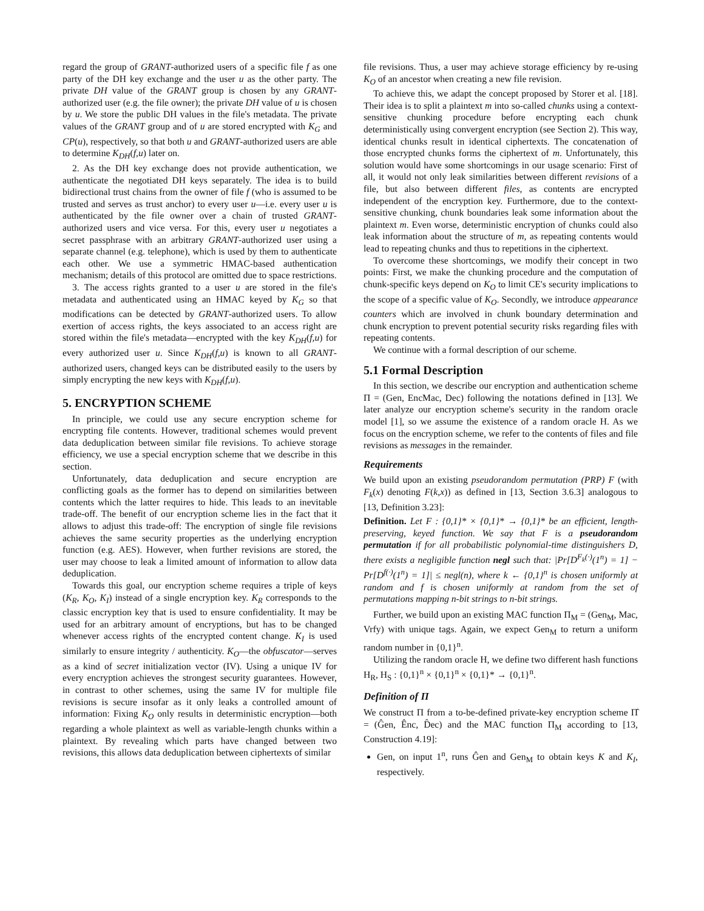regard the group of GRANT-authorized users of a specific file f as one party of the DH key exchange and the user u as the other party. The private DH value of the GRANT group is chosen by any GRANT-authorized user (e.g. the file owner); the private DH value of u is chosen by u. We store the public DH values in the file's metadata. The private values of the GRANT group and of u are stored encrypted with K<sub>G</sub> and CP(u), respectively, so that both u and GRANT-authorized users are able to determine K<sub>DH</sub>(f,u) later on.
2. As the DH key exchange does not provide authentication, we authenticate the negotiated DH keys separately. The idea is to build bidirectional trust chains from the owner of file f (who is assumed to be trusted and serves as trust anchor) to every user u—i.e. every user u is authenticated by the file owner over a chain of trusted GRANT-authorized users and vice versa. For this, every user u negotiates a secret passphrase with an arbitrary GRANT-authorized user using a separate channel (e.g. telephone), which is used by them to authenticate each other. We use a symmetric HMAC-based authentication mechanism; details of this protocol are omitted due to space restrictions.
3. The access rights granted to a user u are stored in the file's metadata and authenticated using an HMAC keyed by K<sub>G</sub> so that modifications can be detected by GRANT-authorized users. To allow exertion of access rights, the keys associated to an access right are stored within the file's metadata—encrypted with the key K<sub>DH</sub>(f,u) for every authorized user u. Since K<sub>DH</sub>(f,u) is known to all GRANT-authorized users, changed keys can be distributed easily to the users by simply encrypting the new keys with K<sub>DH</sub>(f,u).
5. ENCRYPTION SCHEME
In principle, we could use any secure encryption scheme for encrypting file contents. However, traditional schemes would prevent data deduplication between similar file revisions. To achieve storage efficiency, we use a special encryption scheme that we describe in this section.
Unfortunately, data deduplication and secure encryption are conflicting goals as the former has to depend on similarities between contents which the latter requires to hide. This leads to an inevitable trade-off. The benefit of our encryption scheme lies in the fact that it allows to adjust this trade-off: The encryption of single file revisions achieves the same security properties as the underlying encryption function (e.g. AES). However, when further revisions are stored, the user may choose to leak a limited amount of information to allow data deduplication.
Towards this goal, our encryption scheme requires a triple of keys (K<sub>R</sub>, K<sub>O</sub>, K<sub>I</sub>) instead of a single encryption key. K<sub>R</sub> corresponds to the classic encryption key that is used to ensure confidentiality. It may be used for an arbitrary amount of encryptions, but has to be changed whenever access rights of the encrypted content change. K<sub>I</sub> is used similarly to ensure integrity / authenticity. K<sub>O</sub>—the obfuscator—serves as a kind of secret initialization vector (IV). Using a unique IV for every encryption achieves the strongest security guarantees. However, in contrast to other schemes, using the same IV for multiple file revisions is secure insofar as it only leaks a controlled amount of information: Fixing K<sub>O</sub> only results in deterministic encryption—both regarding a whole plaintext as well as variable-length chunks within a plaintext. By revealing which parts have changed between two revisions, this allows data deduplication between ciphertexts of similar
file revisions. Thus, a user may achieve storage efficiency by re-using K<sub>O</sub> of an ancestor when creating a new file revision.
To achieve this, we adapt the concept proposed by Storer et al. [18]. Their idea is to split a plaintext m into so-called chunks using a context-sensitive chunking procedure before encrypting each chunk deterministically using convergent encryption (see Section 2). This way, identical chunks result in identical ciphertexts. The concatenation of those encrypted chunks forms the ciphertext of m. Unfortunately, this solution would have some shortcomings in our usage scenario: First of all, it would not only leak similarities between different revisions of a file, but also between different files, as contents are encrypted independent of the encryption key. Furthermore, due to the context-sensitive chunking, chunk boundaries leak some information about the plaintext m. Even worse, deterministic encryption of chunks could also leak information about the structure of m, as repeating contents would lead to repeating chunks and thus to repetitions in the ciphertext.
To overcome these shortcomings, we modify their concept in two points: First, we make the chunking procedure and the computation of chunk-specific keys depend on K<sub>O</sub> to limit CE's security implications to the scope of a specific value of K<sub>O</sub>. Secondly, we introduce appearance counters which are involved in chunk boundary determination and chunk encryption to prevent potential security risks regarding files with repeating contents.
We continue with a formal description of our scheme.
5.1 Formal Description
In this section, we describe our encryption and authentication scheme Π = (Gen, EncMac, Dec) following the notations defined in [13]. We later analyze our encryption scheme's security in the random oracle model [1], so we assume the existence of a random oracle H. As we focus on the encryption scheme, we refer to the contents of files and file revisions as messages in the remainder.
Requirements
We build upon an existing pseudorandom permutation (PRP) F (with F<sub>k</sub>(x) denoting F(k,x)) as defined in [13, Section 3.6.3] analogous to [13, Definition 3.23]:
Definition. Let F : {0,1}* × {0,1}* → {0,1}* be an efficient, length-preserving, keyed function. We say that F is a pseudorandom permutation if for all probabilistic polynomial-time distinguishers D, there exists a negligible function negl such that: |Pr[D<sup>F<sub>k</sub>(·)</sup>(1<sup>n</sup>) = 1] − Pr[D<sup>f(·)</sup>(1<sup>n</sup>) = 1]| ≤ negl(n), where k ← {0,1}<sup>n</sup> is chosen uniformly at random and f is chosen uniformly at random from the set of permutations mapping n-bit strings to n-bit strings.
Further, we build upon an existing MAC function Π<sub>M</sub> = (Gen<sub>M</sub>, Mac, Vrfy) with unique tags. Again, we expect Gen<sub>M</sub> to return a uniform random number in {0,1}<sup>n</sup>.
Utilizing the random oracle H, we define two different hash functions H<sub>R</sub>, H<sub>S</sub> : {0,1}<sup>n</sup> × {0,1}<sup>n</sup> × {0,1}* → {0,1}<sup>n</sup>.
Definition of Π
We construct Π from a to-be-defined private-key encryption scheme Π̂ = (Ĝen, Ênc, D̂ec) and the MAC function Π<sub>M</sub> according to [13, Construction 4.19]:
Gen, on input 1<sup>n</sup>, runs Ĝen and Gen<sub>M</sub> to obtain keys K and K<sub>I</sub>, respectively.